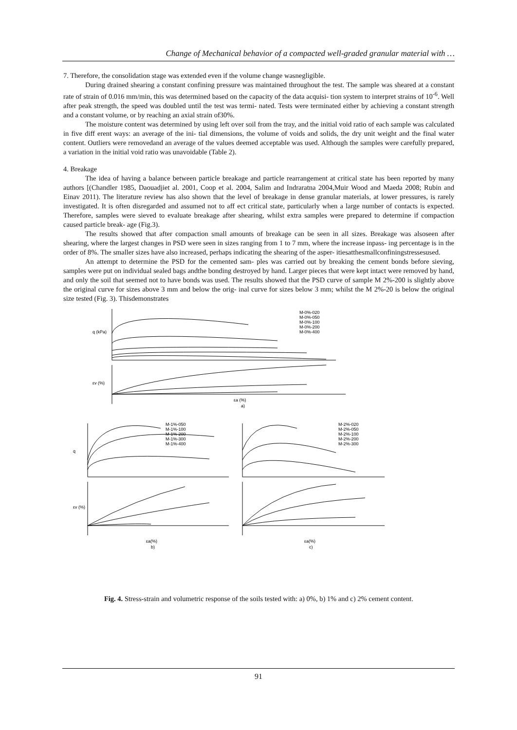Change of Mechanical behavior of a compacted well-graded granular material with …
7. Therefore, the consolidation stage was extended even if the volume change wasnegligible.
During drained shearing a constant confining pressure was maintained throughout the test. The sample was sheared at a constant rate of strain of 0.016 mm/min, this was determined based on the capacity of the data acquisi- tion system to interpret strains of 10<sup>-6</sup>. Well after peak strength, the speed was doubled until the test was termi- nated. Tests were terminated either by achieving a constant strength and a constant volume, or by reaching an axial strain of30%.
The moisture content was determined by using left over soil from the tray, and the initial void ratio of each sample was calculated in five diff erent ways: an average of the ini- tial dimensions, the volume of voids and solids, the dry unit weight and the final water content. Outliers were removedand an average of the values deemed acceptable was used. Although the samples were carefully prepared, a variation in the initial void ratio was unavoidable (Table 2).
4. Breakage
The idea of having a balance between particle breakage and particle rearrangement at critical state has been reported by many authors [(Chandler 1985, Daouadjiet al. 2001, Coop et al. 2004, Salim and Indraratna 2004,Muir Wood and Maeda 2008; Rubin and Einav 2011). The literature review has also shown that the level of breakage in dense granular materials, at lower pressures, is rarely investigated. It is often disregarded and assumed not to aff ect critical state, particularly when a large number of contacts is expected. Therefore, samples were sieved to evaluate breakage after shearing, whilst extra samples were prepared to determine if compaction caused particle break- age (Fig.3).
The results showed that after compaction small amounts of breakage can be seen in all sizes. Breakage was alsoseen after shearing, where the largest changes in PSD were seen in sizes ranging from 1 to 7 mm, where the increase inpass- ing percentage is in the order of 8%. The smaller sizes have also increased, perhaps indicating the shearing of the asper- itiesatthesmallconfiningstressesused.
An attempt to determine the PSD for the cemented sam- ples was carried out by breaking the cement bonds before sieving, samples were put on individual sealed bags andthe bonding destroyed by hand. Larger pieces that were kept intact were removed by hand, and only the soil that seemed not to have bonds was used. The results showed that the PSD curve of sample M 2%-200 is slightly above the original curve for sizes above 3 mm and below the orig- inal curve for sizes below 3 mm; whilst the M 2%-20 is below the original size tested (Fig. 3). Thisdemonstrates
q (kPa)
εa (%)
a)
M-0%-020
M-0%-050
M-0%-100
M-0%-200
M-0%-400
εv (%)
M-1%-050
M-1%-100
M-1%-200
M-1%-300
M-1%-400
M-2%-020
M-2%-050
M-2%-100
M-2%-200
M-2%-300
q
εv (%)
εa(%)
b)
εa(%)
c)
Fig. 4. Stress-strain and volumetric response of the soils tested with: a) 0%, b) 1% and c) 2% cement content.
91